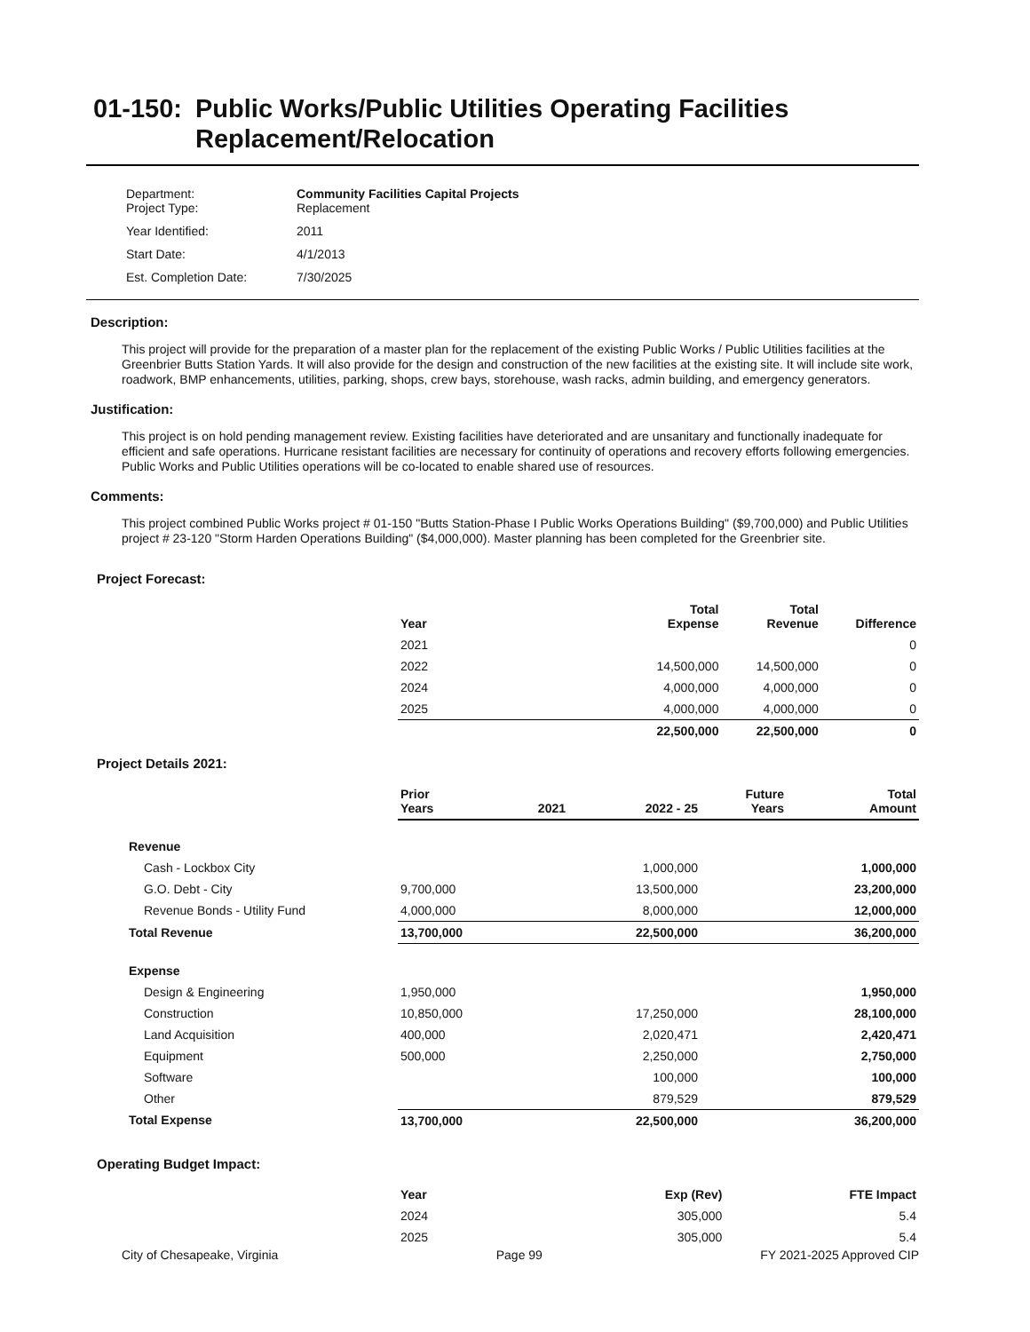01-150: Public Works/Public Utilities Operating Facilities Replacement/Relocation
| Department: Project Type: | Community Facilities Capital Projects Replacement |
| Year Identified: | 2011 |
| Start Date: | 4/1/2013 |
| Est. Completion Date: | 7/30/2025 |
Description:
This project will provide for the preparation of a master plan for the replacement of the existing Public Works / Public Utilities facilities at the Greenbrier Butts Station Yards. It will also provide for the design and construction of the new facilities at the existing site. It will include site work, roadwork, BMP enhancements, utilities, parking, shops, crew bays, storehouse, wash racks, admin building, and emergency generators.
Justification:
This project is on hold pending management review. Existing facilities have deteriorated and are unsanitary and functionally inadequate for efficient and safe operations. Hurricane resistant facilities are necessary for continuity of operations and recovery efforts following emergencies. Public Works and Public Utilities operations will be co-located to enable shared use of resources.
Comments:
This project combined Public Works project # 01-150 "Butts Station-Phase I Public Works Operations Building" ($9,700,000) and Public Utilities project # 23-120 "Storm Harden Operations Building" ($4,000,000). Master planning has been completed for the Greenbrier site.
Project Forecast:
| | Year | | Total Expense | Total Revenue | Difference |
| | 2021 | | | | 0 |
| | 2022 | | 14,500,000 | 14,500,000 | 0 |
| | 2024 | | 4,000,000 | 4,000,000 | 0 |
| | 2025 | | 4,000,000 | 4,000,000 | 0 |
| | | | 22,500,000 | 22,500,000 | 0 |
Project Details 2021:
| | Prior Years | 2021 | 2022 - 25 | Future Years | Total Amount |
| --- | --- | --- | --- | --- | --- |
| Revenue | | | | | |
| Cash - Lockbox City | | | 1,000,000 | | 1,000,000 |
| G.O. Debt - City | 9,700,000 | | 13,500,000 | | 23,200,000 |
| Revenue Bonds - Utility Fund | 4,000,000 | | 8,000,000 | | 12,000,000 |
| Total Revenue | 13,700,000 | | 22,500,000 | | 36,200,000 |
| Expense | | | | | |
| Design & Engineering | 1,950,000 | | | | 1,950,000 |
| Construction | 10,850,000 | | 17,250,000 | | 28,100,000 |
| Land Acquisition | 400,000 | | 2,020,471 | | 2,420,471 |
| Equipment | 500,000 | | 2,250,000 | | 2,750,000 |
| Software | | | 100,000 | | 100,000 |
| Other | | | 879,529 | | 879,529 |
| Total Expense | 13,700,000 | | 22,500,000 | | 36,200,000 |
Operating Budget Impact:
| | Year | | Exp (Rev) | | FTE Impact |
| | 2024 | | 305,000 | | 5.4 |
| | 2025 | | 305,000 | | 5.4 |
City of Chesapeake, Virginia Page 99 FY 2021-2025 Approved CIP